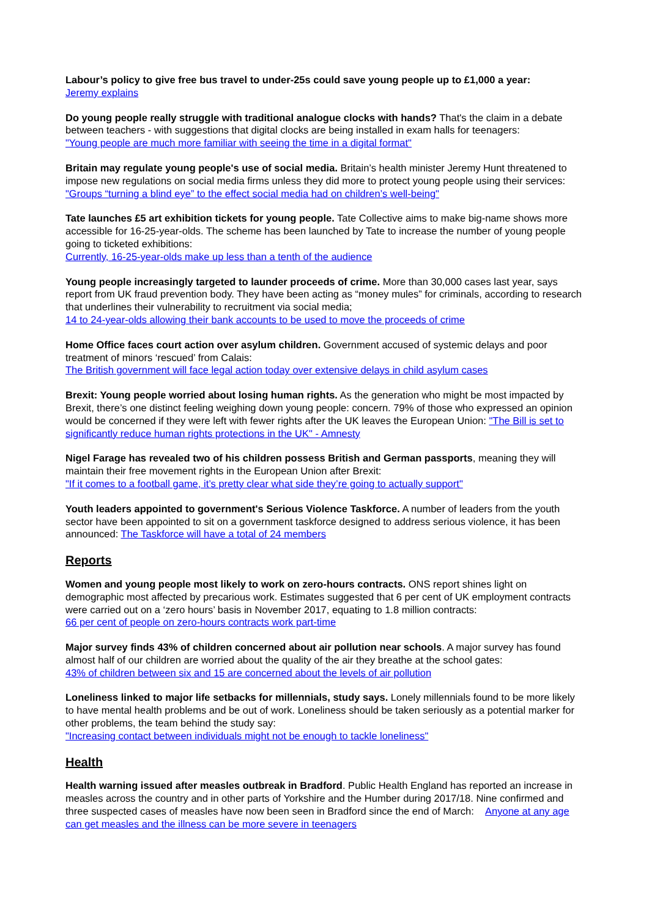Labour’s policy to give free bus travel to under-25s could save young people up to £1,000 a year:
Jeremy explains
Do young people really struggle with traditional analogue clocks with hands? That's the claim in a debate between teachers - with suggestions that digital clocks are being installed in exam halls for teenagers:
"Young people are much more familiar with seeing the time in a digital format"
Britain may regulate young people's use of social media. Britain’s health minister Jeremy Hunt threatened to impose new regulations on social media firms unless they did more to protect young people using their services: "Groups “turning a blind eye” to the effect social media had on children’s well-being"
Tate launches £5 art exhibition tickets for young people. Tate Collective aims to make big-name shows more accessible for 16-25-year-olds. The scheme has been launched by Tate to increase the number of young people going to ticketed exhibitions:
Currently, 16-25-year-olds make up less than a tenth of the audience
Young people increasingly targeted to launder proceeds of crime. More than 30,000 cases last year, says report from UK fraud prevention body. They have been acting as “money mules” for criminals, according to research that underlines their vulnerability to recruitment via social media;
14 to 24-year-olds allowing their bank accounts to be used to move the proceeds of crime
Home Office faces court action over asylum children. Government accused of systemic delays and poor treatment of minors ‘rescued’ from Calais:
The British government will face legal action today over extensive delays in child asylum cases
Brexit: Young people worried about losing human rights. As the generation who might be most impacted by Brexit, there’s one distinct feeling weighing down young people: concern. 79% of those who expressed an opinion would be concerned if they were left with fewer rights after the UK leaves the European Union: "The Bill is set to significantly reduce human rights protections in the UK" - Amnesty
Nigel Farage has revealed two of his children possess British and German passports, meaning they will maintain their free movement rights in the European Union after Brexit:
"If it comes to a football game, it’s pretty clear what side they’re going to actually support"
Youth leaders appointed to government's Serious Violence Taskforce. A number of leaders from the youth sector have been appointed to sit on a government taskforce designed to address serious violence, it has been announced: The Taskforce will have a total of 24 members
Reports
Women and young people most likely to work on zero-hours contracts. ONS report shines light on demographic most affected by precarious work. Estimates suggested that 6 per cent of UK employment contracts were carried out on a ‘zero hours’ basis in November 2017, equating to 1.8 million contracts:
66 per cent of people on zero-hours contracts work part-time
Major survey finds 43% of children concerned about air pollution near schools. A major survey has found almost half of our children are worried about the quality of the air they breathe at the school gates:
43% of children between six and 15 are concerned about the levels of air pollution
Loneliness linked to major life setbacks for millennials, study says. Lonely millennials found to be more likely to have mental health problems and be out of work. Loneliness should be taken seriously as a potential marker for other problems, the team behind the study say:
"Increasing contact between individuals might not be enough to tackle loneliness"
Health
Health warning issued after measles outbreak in Bradford. Public Health England has reported an increase in measles across the country and in other parts of Yorkshire and the Humber during 2017/18. Nine confirmed and three suspected cases of measles have now been seen in Bradford since the end of March: Anyone at any age can get measles and the illness can be more severe in teenagers